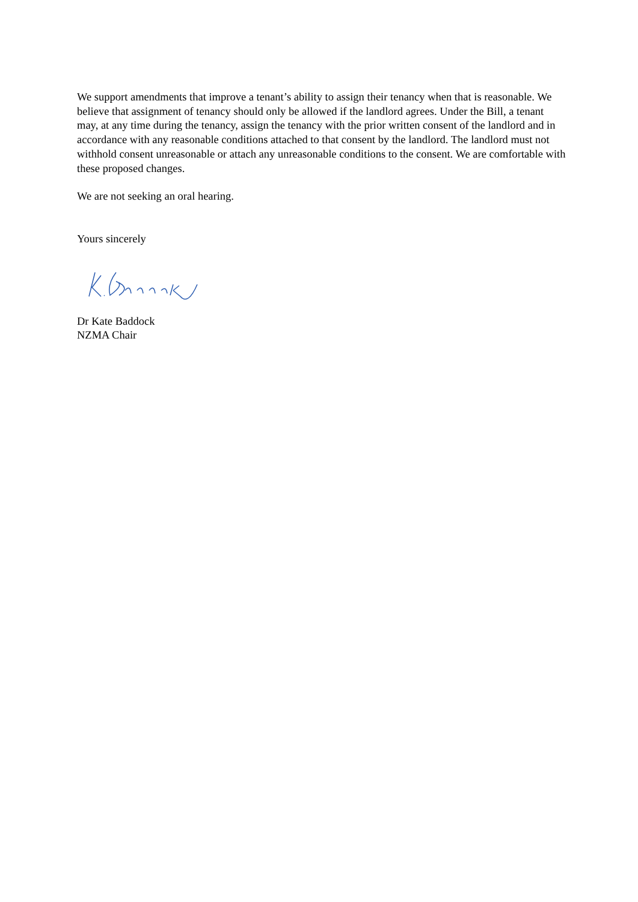We support amendments that improve a tenant’s ability to assign their tenancy when that is reasonable. We believe that assignment of tenancy should only be allowed if the landlord agrees. Under the Bill, a tenant may, at any time during the tenancy, assign the tenancy with the prior written consent of the landlord and in accordance with any reasonable conditions attached to that consent by the landlord. The landlord must not withhold consent unreasonable or attach any unreasonable conditions to the consent. We are comfortable with these proposed changes.
We are not seeking an oral hearing.
Yours sincerely
Dr Kate Baddock
NZMA Chair